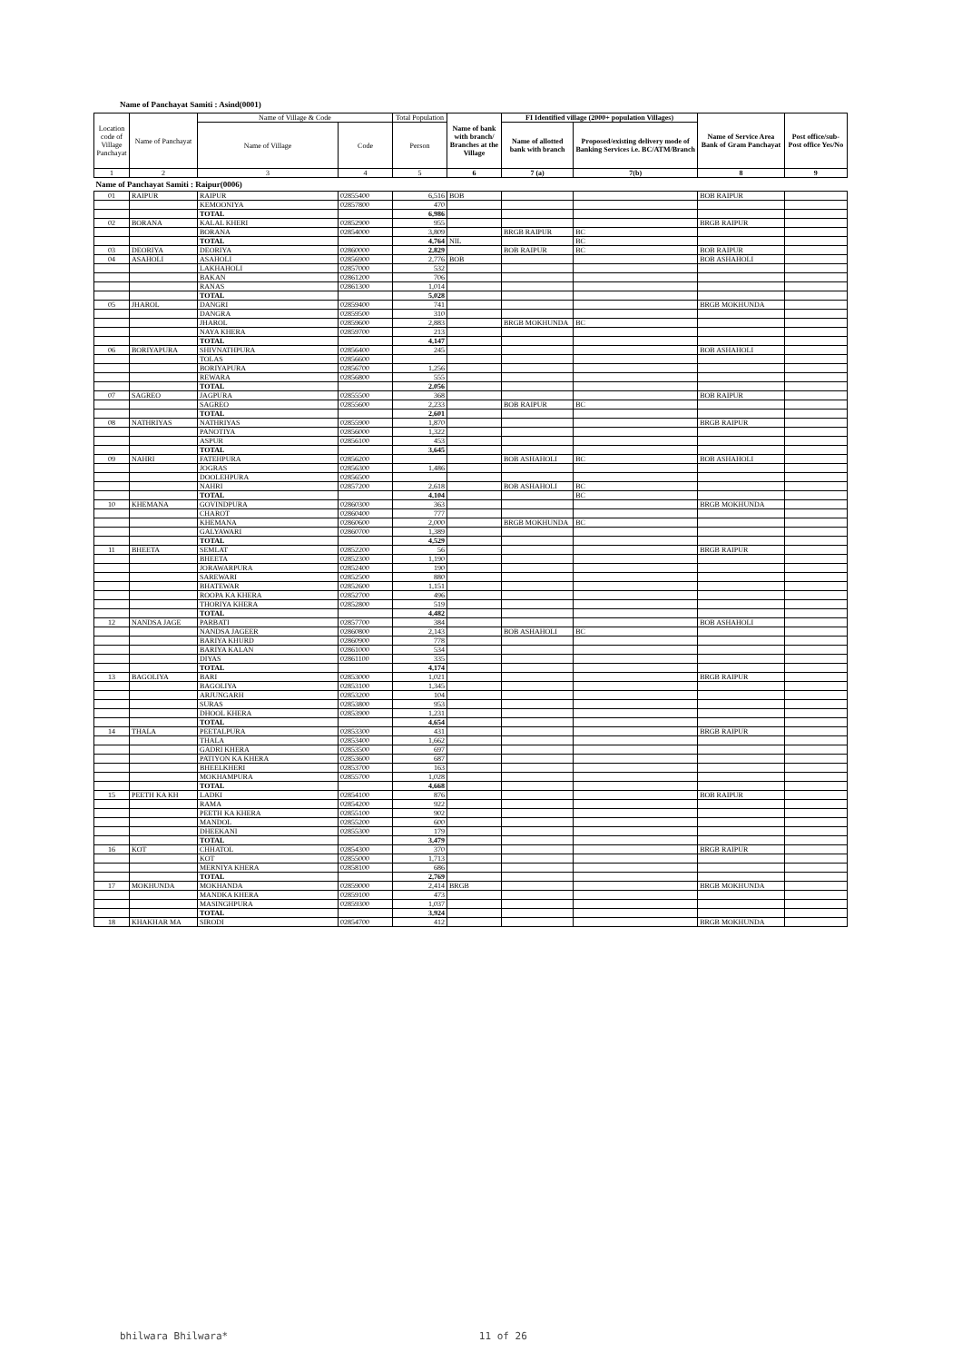Name of Panchayat Samiti : Asind(0001)
| Location code of Village Panchayat | Name of Panchayat | Name of Village & Code | | Total Population | Name of bank with branch/ Branches at the Village | FI Identified village (2000+ population Villages) | | Name of Service Area Bank of Gram Panchayat | Post office/sub-Post office Yes/No |
| --- | --- | --- | --- | --- | --- | --- | --- | --- | --- |
| | | Name of Village | Code | Person | | Name of allotted bank with branch | Proposed/existing delivery mode of Banking Services i.e. BC/ATM/Branch | | |
| 1 | 2 | 3 | 4 | 5 | 6 | 7 (a) | 7(b) | 8 | 9 |
| Name of Panchayat Samiti : Raipur(0006) | | | | | | | | | |
| 01 | RAIPUR | RAIPUR | 02855400 | 6,516 | BOB | | | BOB RAIPUR | |
| | | KEMOONIYA | 02857800 | 470 | | | | | |
| | | TOTAL | | 6,986 | | | | | |
| 02 | BORANA | KALAL KHERI | 02852900 | 955 | | | | BRGB RAIPUR | |
| | | BORANA | 02854000 | 3,809 | | BRGB RAIPUR | BC | | |
| | | TOTAL | | 4,764 | NIL | | BC | | |
| 03 | DEORIYA | DEORIYA | 02860000 | 2,829 | | BOB RAIPUR | BC | BOB RAIPUR | |
| 04 | ASAHOLI | ASAHOLI | 02856900 | 2,776 | BOB | | | BOB ASHAHOLI | |
| | | LAKHAHOLI | 02857000 | 532 | | | | | |
| | | BAKAN | 02861200 | 706 | | | | | |
| | | RANAS | 02861300 | 1,014 | | | | | |
| | | TOTAL | | 5,028 | | | | | |
| 05 | JHAROL | DANGRI | 02859400 | 741 | | | | BRGB MOKHUNDA | |
| | | DANGRA | 02859500 | 310 | | | | | |
| | | JHAROL | 02859600 | 2,883 | | BRGB MOKHUNDA | BC | | |
| | | NAYA KHERA | 02859700 | 213 | | | | | |
| | | TOTAL | | 4,147 | | | | | |
| 06 | BORIYAPURA | SHIVNATHPURA | 02856400 | 245 | | | | BOB ASHAHOLI | |
| | | TOLAS | 02856600 | | | | | | |
| | | BORIYAPURA | 02856700 | 1,256 | | | | | |
| | | REWARA | 02856800 | 555 | | | | | |
| | | TOTAL | | 2,056 | | | | | |
| 07 | SAGREO | JAGPURA | 02855500 | 368 | | | | BOB RAIPUR | |
| | | SAGREO | 02855600 | 2,233 | | BOB RAIPUR | BC | | |
| | | TOTAL | | 2,601 | | | | | |
| 08 | NATHRIYAS | NATHRIYAS | 02855900 | 1,870 | | | | BRGB RAIPUR | |
| | | PANOTIYA | 02856000 | 1,322 | | | | | |
| | | ASPUR | 02856100 | 453 | | | | | |
| | | TOTAL | | 3,645 | | | | | |
| 09 | NAHRI | FATEHPURA | 02856200 | | | BOB ASHAHOLI | BC | BOB ASHAHOLI | |
| | | JOGRAS | 02856300 | 1,486 | | | | | |
| | | DOOLEHPURA | 02856500 | | | | | | |
| | | NAHRI | 02857200 | 2,618 | | BOB ASHAHOLI | BC | | |
| | | TOTAL | | 4,104 | | | BC | | |
| 10 | KHEMANA | GOVINDPURA | 02860300 | 363 | | | | BRGB MOKHUNDA | |
| | | CHAROT | 02860400 | 777 | | | | | |
| | | KHEMANA | 02860600 | 2,000 | | BRGB MOKHUNDA | BC | | |
| | | GALYAWARI | 02860700 | 1,389 | | | | | |
| | | TOTAL | | 4,529 | | | | | |
| 11 | BHEETA | SEMLAT | 02852200 | 56 | | | | BRGB RAIPUR | |
| | | BHEETA | 02852300 | 1,190 | | | | | |
| | | JORAWARPURA | 02852400 | 190 | | | | | |
| | | SAREWARI | 02852500 | 880 | | | | | |
| | | BHATEWAR | 02852600 | 1,151 | | | | | |
| | | ROOPA KA KHERA | 02852700 | 496 | | | | | |
| | | THORIYA KHERA | 02852800 | 519 | | | | | |
| | | TOTAL | | 4,482 | | | | | |
| 12 | NANDSA JAGE | PARBATI | 02857700 | 384 | | | | BOB ASHAHOLI | |
| | | NANDSA JAGEER | 02860800 | 2,143 | | BOB ASHAHOLI | BC | | |
| | | BARIYA KHURD | 02860900 | 778 | | | | | |
| | | BARIYA KALAN | 02861000 | 534 | | | | | |
| | | DIYAS | 02861100 | 335 | | | | | |
| | | TOTAL | | 4,174 | | | | | |
| 13 | BAGOLIYA | BARI | 02853000 | 1,021 | | | | BRGB RAIPUR | |
| | | BAGOLIYA | 02853100 | 1,345 | | | | | |
| | | ARJUNGARH | 02853200 | 104 | | | | | |
| | | SURAS | 02853800 | 953 | | | | | |
| | | DHOOL KHERA | 02853900 | 1,231 | | | | | |
| | | TOTAL | | 4,654 | | | | | |
| 14 | THALA | PEETALPURA | 02853300 | 431 | | | | BRGB RAIPUR | |
| | | THALA | 02853400 | 1,662 | | | | | |
| | | GADRI KHERA | 02853500 | 697 | | | | | |
| | | PATIYON KA KHERA | 02853600 | 687 | | | | | |
| | | BHEELKHERI | 02853700 | 163 | | | | | |
| | | MOKHAMPURA | 02855700 | 1,028 | | | | | |
| | | TOTAL | | 4,668 | | | | | |
| 15 | PEETH KA KH | LADKI | 02854100 | 876 | | | | BOB RAIPUR | |
| | | RAMA | 02854200 | 922 | | | | | |
| | | PEETH KA KHERA | 02855100 | 902 | | | | | |
| | | MANDOL | 02855200 | 600 | | | | | |
| | | DHEEKANI | 02855300 | 179 | | | | | |
| | | TOTAL | | 3,479 | | | | | |
| 16 | KOT | CHHATOL | 02854300 | 370 | | | | BRGB RAIPUR | |
| | | KOT | 02855000 | 1,713 | | | | | |
| | | MERNIYA KHERA | 02858100 | 686 | | | | | |
| | | TOTAL | | 2,769 | | | | | |
| 17 | MOKHUNDA | MOKHANDA | 02859000 | 2,414 | BRGB | | | BRGB MOKHUNDA | |
| | | MANDKA KHERA | 02859100 | 473 | | | | | |
| | | MASINGHPURA | 02859300 | 1,037 | | | | | |
| | | TOTAL | | 3,924 | | | | | |
| 18 | KHAKHAR MA | SIRODI | 02854700 | 412 | | | | BRGB MOKHUNDA | |
bhilwara Bhilwara* 11 of 26